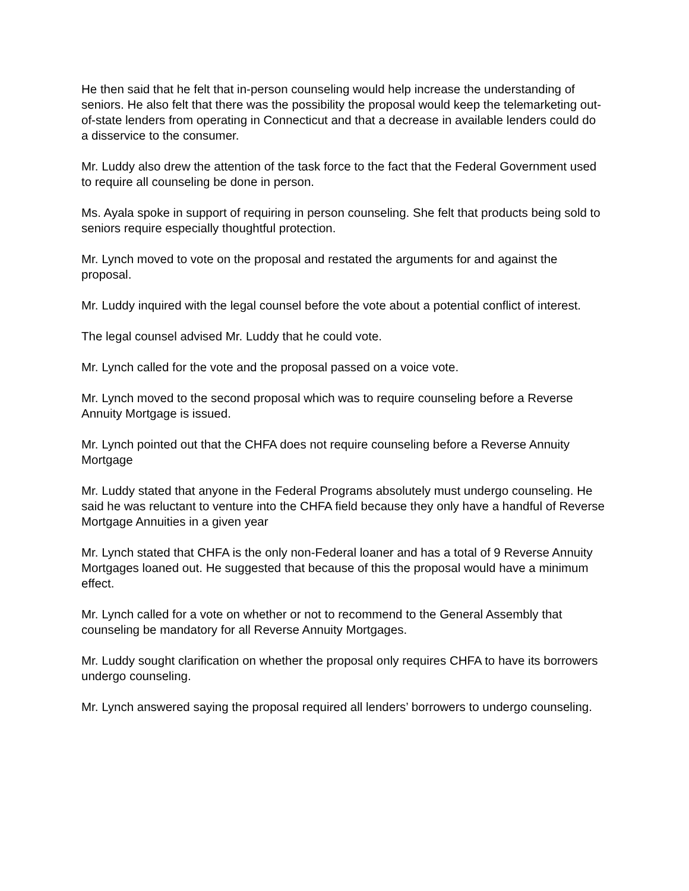He then said that he felt that in-person counseling would help increase the understanding of seniors. He also felt that there was the possibility the proposal would keep the telemarketing out-of-state lenders from operating in Connecticut and that a decrease in available lenders could do a disservice to the consumer.
Mr. Luddy also drew the attention of the task force to the fact that the Federal Government used to require all counseling be done in person.
Ms. Ayala spoke in support of requiring in person counseling. She felt that products being sold to seniors require especially thoughtful protection.
Mr. Lynch moved to vote on the proposal and restated the arguments for and against the proposal.
Mr. Luddy inquired with the legal counsel before the vote about a potential conflict of interest.
The legal counsel advised Mr. Luddy that he could vote.
Mr. Lynch called for the vote and the proposal passed on a voice vote.
Mr. Lynch moved to the second proposal which was to require counseling before a Reverse Annuity Mortgage is issued.
Mr. Lynch pointed out that the CHFA does not require counseling before a Reverse Annuity Mortgage
Mr. Luddy stated that anyone in the Federal Programs absolutely must undergo counseling. He said he was reluctant to venture into the CHFA field because they only have a handful of Reverse Mortgage Annuities in a given year
Mr. Lynch stated that CHFA is the only non-Federal loaner and has a total of 9 Reverse Annuity Mortgages loaned out. He suggested that because of this the proposal would have a minimum effect.
Mr. Lynch called for a vote on whether or not to recommend to the General Assembly that counseling be mandatory for all Reverse Annuity Mortgages.
Mr. Luddy sought clarification on whether the proposal only requires CHFA to have its borrowers undergo counseling.
Mr. Lynch answered saying the proposal required all lenders’ borrowers to undergo counseling.